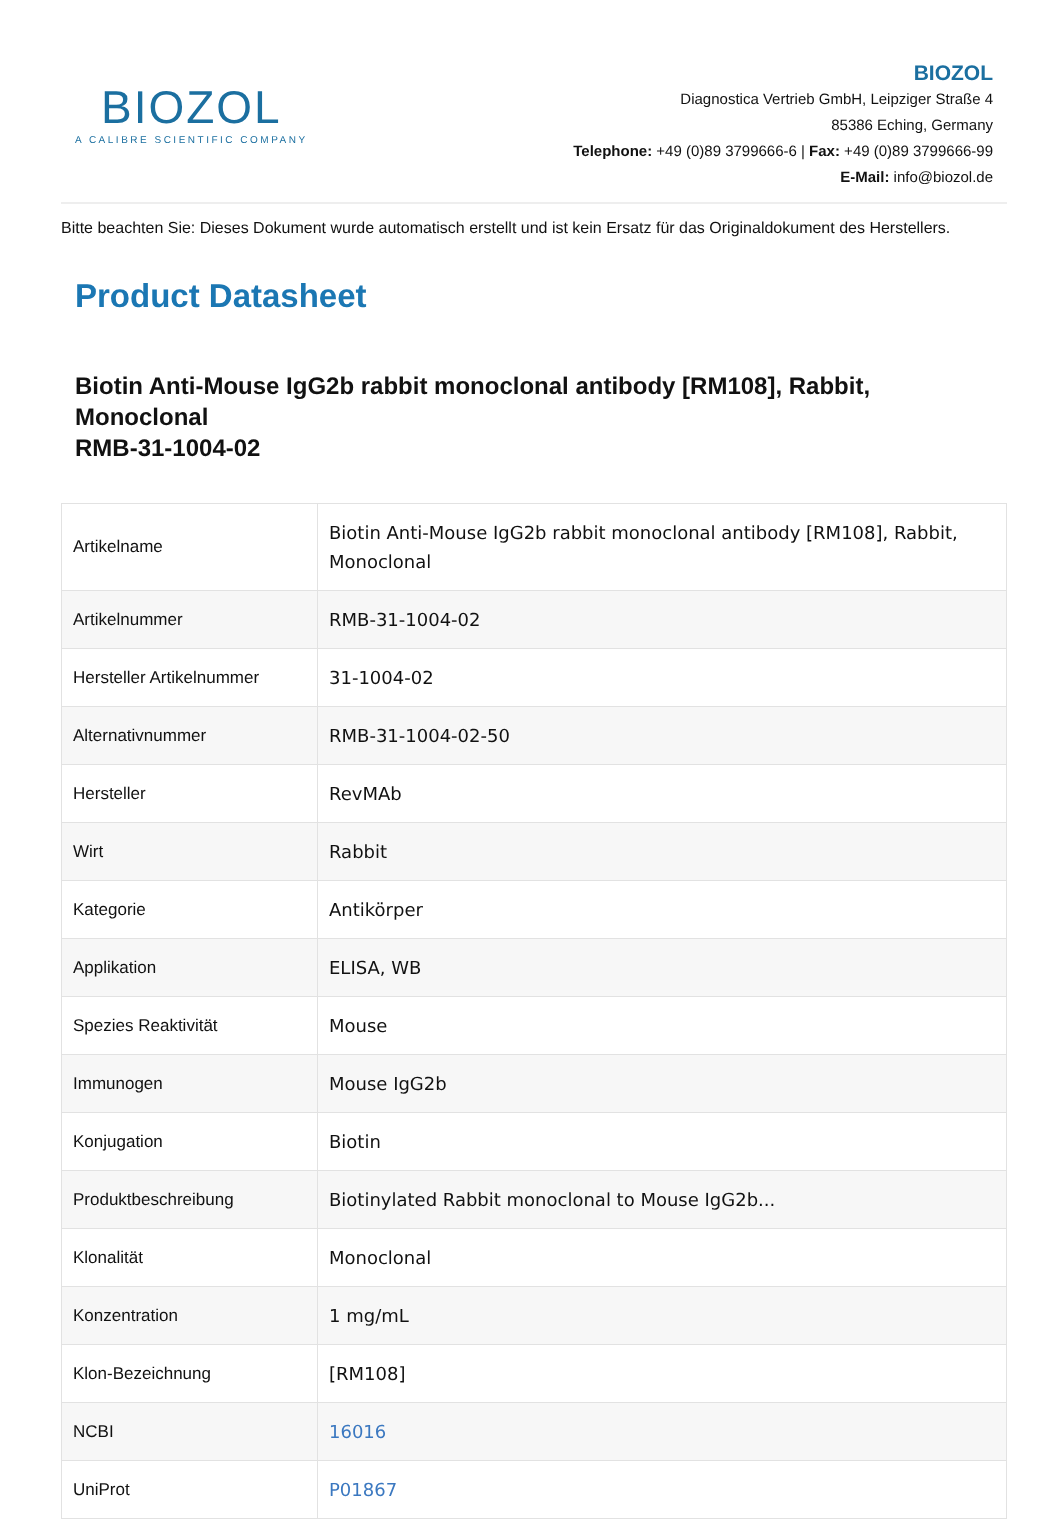BIOZOL
A CALIBRE SCIENTIFIC COMPANY
BIOZOL
Diagnostica Vertrieb GmbH, Leipziger Straße 4
85386 Eching, Germany
Telephone: +49 (0)89 3799666-6 | Fax: +49 (0)89 3799666-99
E-Mail: info@biozol.de
Bitte beachten Sie: Dieses Dokument wurde automatisch erstellt und ist kein Ersatz für das Originaldokument des Herstellers.
Product Datasheet
Biotin Anti-Mouse IgG2b rabbit monoclonal antibody [RM108], Rabbit, Monoclonal
RMB-31-1004-02
| Artikelname | Biotin Anti-Mouse IgG2b rabbit monoclonal antibody [RM108], Rabbit, Monoclonal |
| Artikelnummer | RMB-31-1004-02 |
| Hersteller Artikelnummer | 31-1004-02 |
| Alternativnummer | RMB-31-1004-02-50 |
| Hersteller | RevMAb |
| Wirt | Rabbit |
| Kategorie | Antikörper |
| Applikation | ELISA, WB |
| Spezies Reaktivität | Mouse |
| Immunogen | Mouse IgG2b |
| Konjugation | Biotin |
| Produktbeschreibung | Biotinylated Rabbit monoclonal to Mouse IgG2b... |
| Klonalität | Monoclonal |
| Konzentration | 1 mg/mL |
| Klon-Bezeichnung | [RM108] |
| NCBI | 16016 |
| UniProt | P01867 |